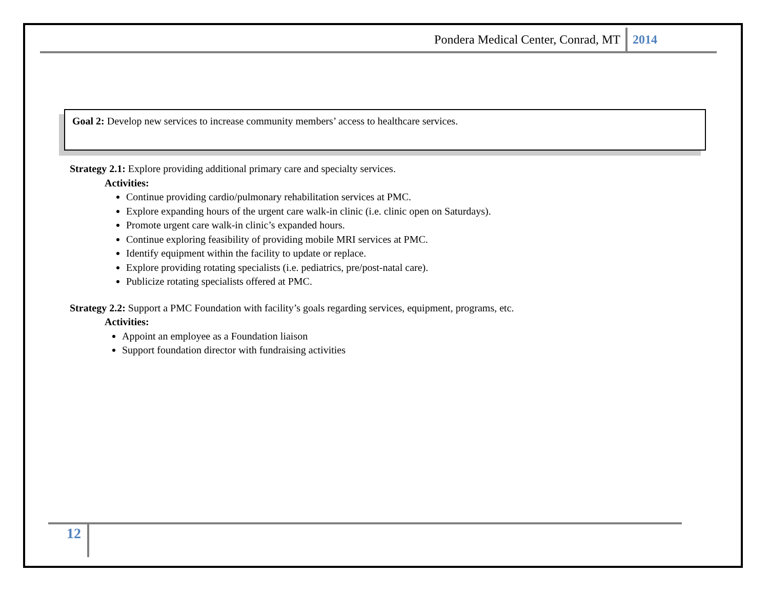Pondera Medical Center, Conrad, MT 2014
Goal 2: Develop new services to increase community members’ access to healthcare services.
Strategy 2.1: Explore providing additional primary care and specialty services.
Activities:
Continue providing cardio/pulmonary rehabilitation services at PMC.
Explore expanding hours of the urgent care walk-in clinic (i.e. clinic open on Saturdays).
Promote urgent care walk-in clinic’s expanded hours.
Continue exploring feasibility of providing mobile MRI services at PMC.
Identify equipment within the facility to update or replace.
Explore providing rotating specialists (i.e. pediatrics, pre/post-natal care).
Publicize rotating specialists offered at PMC.
Strategy 2.2: Support a PMC Foundation with facility’s goals regarding services, equipment, programs, etc.
Activities:
Appoint an employee as a Foundation liaison
Support foundation director with fundraising activities
12